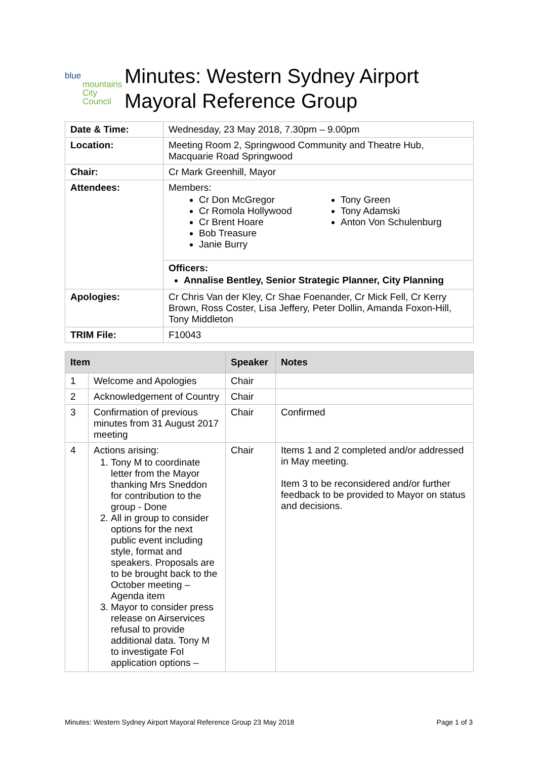blue
mountains
City Council
Minutes: Western Sydney Airport Mayoral Reference Group
| Date & Time: | Wednesday, 23 May 2018, 7.30pm – 9.00pm |
| Location: | Meeting Room 2, Springwood Community and Theatre Hub, Macquarie Road Springwood |
| Chair: | Cr Mark Greenhill, Mayor |
| Attendees: | Members: Cr Don McGregor Cr Romola Hollywood Cr Brent Hoare Bob Treasure Janie Burry Tony Green Tony Adamski Anton Von Schulenburg |
| | Officers: Annalise Bentley, Senior Strategic Planner, City Planning |
| Apologies: | Cr Chris Van der Kley, Cr Shae Foenander, Cr Mick Fell, Cr Kerry Brown, Ross Coster, Lisa Jeffery, Peter Dollin, Amanda Foxon-Hill, Tony Middleton |
| TRIM File: | F10043 |
| Item | | Speaker | Notes |
| --- | --- | --- | --- |
| 1 | Welcome and Apologies | Chair | |
| 2 | Acknowledgement of Country | Chair | |
| 3 | Confirmation of previous minutes from 31 August 2017 meeting | Chair | Confirmed |
| 4 | Actions arising: 1. Tony M to coordinate letter from the Mayor thanking Mrs Sneddon for contribution to the group - Done 2. All in group to consider options for the next public event including style, format and speakers. Proposals are to be brought back to the October meeting – Agenda item 3. Mayor to consider press release on Airservices refusal to provide additional data. Tony M to investigate FoI application options – | Chair | Items 1 and 2 completed and/or addressed in May meeting. Item 3 to be reconsidered and/or further feedback to be provided to Mayor on status and decisions. |
Minutes: Western Sydney Airport Mayoral Reference Group 23 May 2018 Page 1 of 3